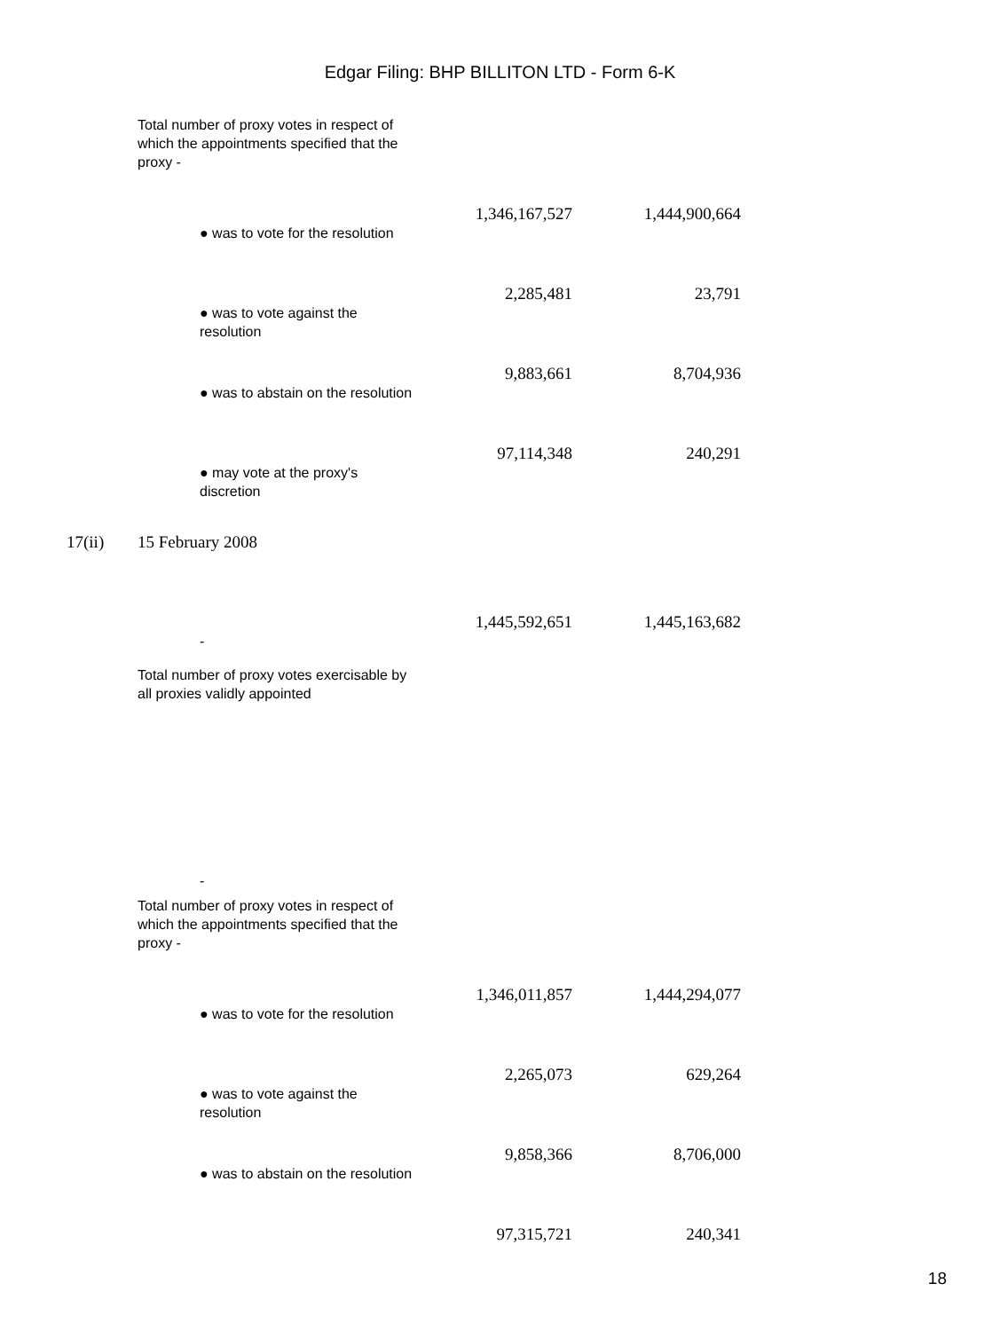Edgar Filing: BHP BILLITON LTD - Form 6-K
| | Total number of proxy votes in respect of which the appointments specified that the proxy - | | | |
| | ● was to vote for the resolution | 1,346,167,527 | 1,444,900,664 | |
| | ● was to vote against the resolution | 2,285,481 | 23,791 | |
| | ● was to abstain on the resolution | 9,883,661 | 8,704,936 | |
| | ● may vote at the proxy's discretion | 97,114,348 | 240,291 | |
| 17(ii) | 15 February 2008 | | | |
| | - | 1,445,592,651 | 1,445,163,682 | |
| | Total number of proxy votes exercisable by all proxies validly appointed | | | |
| | - | | | |
| | Total number of proxy votes in respect of which the appointments specified that the proxy - | | | |
| | ● was to vote for the resolution | 1,346,011,857 | 1,444,294,077 | |
| | ● was to vote against the resolution | 2,265,073 | 629,264 | |
| | ● was to abstain on the resolution | 9,858,366 | 8,706,000 | |
| | | 97,315,721 | 240,341 | |
18